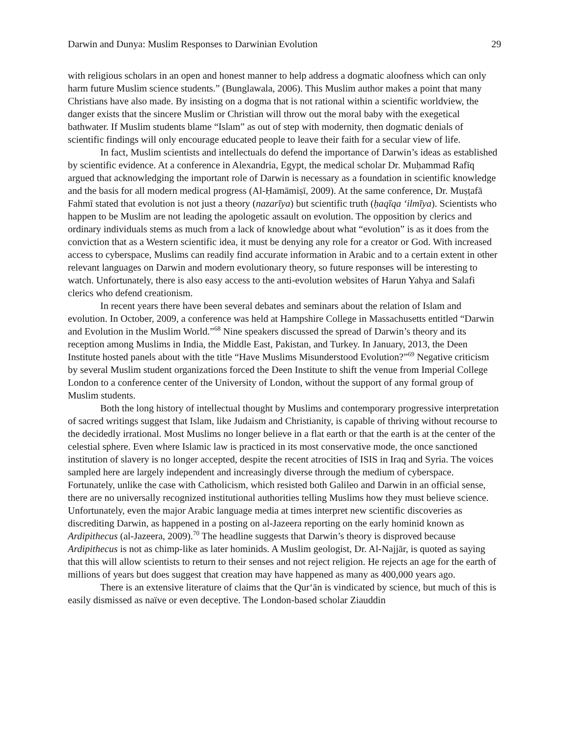Darwin and Dunya: Muslim Responses to Darwinian Evolution 29
with religious scholars in an open and honest manner to help address a dogmatic aloofness which can only harm future Muslim science students.” (Bunglawala, 2006). This Muslim author makes a point that many Christians have also made. By insisting on a dogma that is not rational within a scientific worldview, the danger exists that the sincere Muslim or Christian will throw out the moral baby with the exegetical bathwater. If Muslim students blame “Islam” as out of step with modernity, then dogmatic denials of scientific findings will only encourage educated people to leave their faith for a secular view of life.
In fact, Muslim scientists and intellectuals do defend the importance of Darwin’s ideas as established by scientific evidence. At a conference in Alexandria, Egypt, the medical scholar Dr. Muḥammad Rafīq argued that acknowledging the important role of Darwin is necessary as a foundation in scientific knowledge and the basis for all modern medical progress (Al-Ḥamāmiṣī, 2009). At the same conference, Dr. Muṣṭafā Fahmī stated that evolution is not just a theory (nazarīya) but scientific truth (ḥaqīqa ‘ilmīya). Scientists who happen to be Muslim are not leading the apologetic assault on evolution. The opposition by clerics and ordinary individuals stems as much from a lack of knowledge about what “evolution” is as it does from the conviction that as a Western scientific idea, it must be denying any role for a creator or God. With increased access to cyberspace, Muslims can readily find accurate information in Arabic and to a certain extent in other relevant languages on Darwin and modern evolutionary theory, so future responses will be interesting to watch. Unfortunately, there is also easy access to the anti-evolution websites of Harun Yahya and Salafi clerics who defend creationism.
In recent years there have been several debates and seminars about the relation of Islam and evolution. In October, 2009, a conference was held at Hampshire College in Massachusetts entitled “Darwin and Evolution in the Muslim World.”<sup>68</sup> Nine speakers discussed the spread of Darwin’s theory and its reception among Muslims in India, the Middle East, Pakistan, and Turkey. In January, 2013, the Deen Institute hosted panels about with the title “Have Muslims Misunderstood Evolution?”<sup>69</sup> Negative criticism by several Muslim student organizations forced the Deen Institute to shift the venue from Imperial College London to a conference center of the University of London, without the support of any formal group of Muslim students.
Both the long history of intellectual thought by Muslims and contemporary progressive interpretation of sacred writings suggest that Islam, like Judaism and Christianity, is capable of thriving without recourse to the decidedly irrational. Most Muslims no longer believe in a flat earth or that the earth is at the center of the celestial sphere. Even where Islamic law is practiced in its most conservative mode, the once sanctioned institution of slavery is no longer accepted, despite the recent atrocities of ISIS in Iraq and Syria. The voices sampled here are largely independent and increasingly diverse through the medium of cyberspace. Fortunately, unlike the case with Catholicism, which resisted both Galileo and Darwin in an official sense, there are no universally recognized institutional authorities telling Muslims how they must believe science. Unfortunately, even the major Arabic language media at times interpret new scientific discoveries as discrediting Darwin, as happened in a posting on al-Jazeera reporting on the early hominid known as Ardipithecus (al-Jazeera, 2009).<sup>70</sup> The headline suggests that Darwin’s theory is disproved because Ardipithecus is not as chimp-like as later hominids. A Muslim geologist, Dr. Al-Najjār, is quoted as saying that this will allow scientists to return to their senses and not reject religion. He rejects an age for the earth of millions of years but does suggest that creation may have happened as many as 400,000 years ago.
There is an extensive literature of claims that the Qur‘ān is vindicated by science, but much of this is easily dismissed as naïve or even deceptive. The London-based scholar Ziauddin